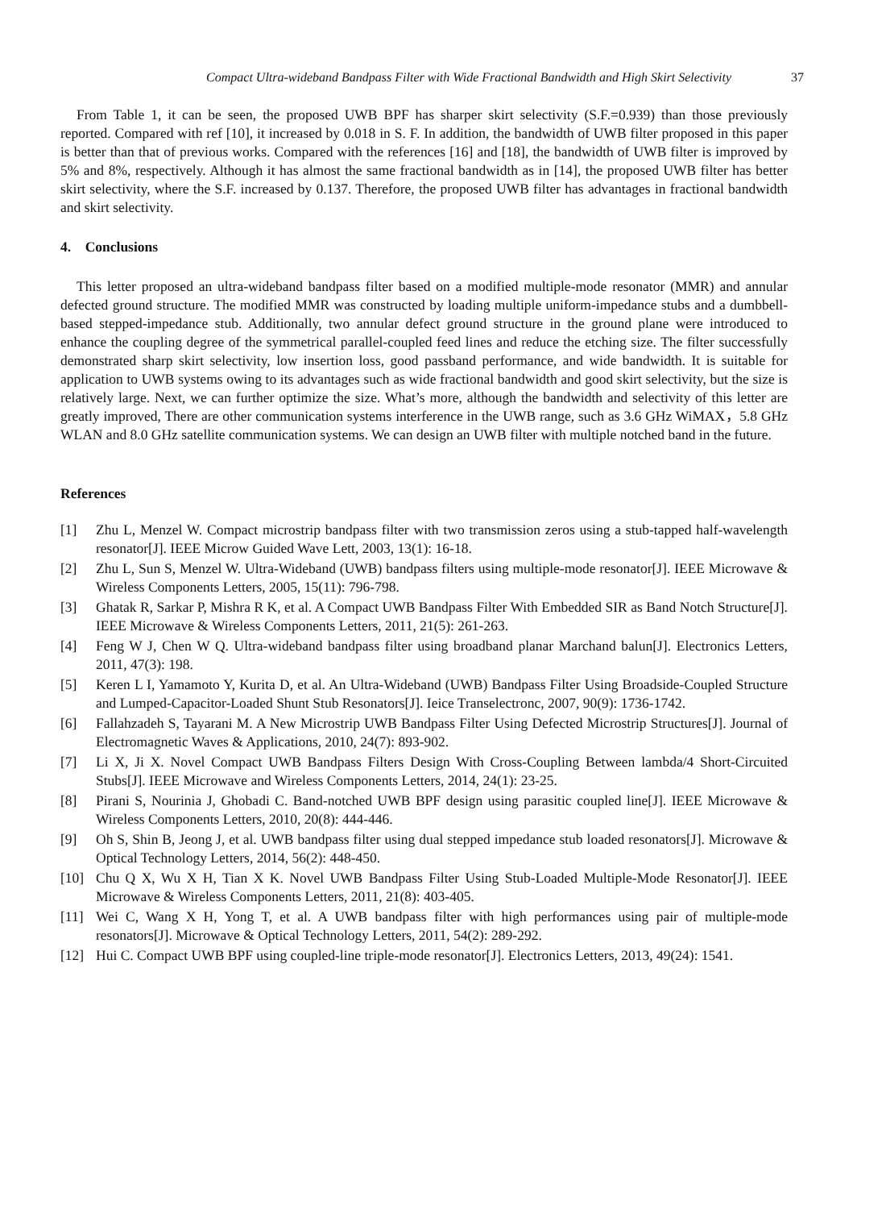Compact Ultra-wideband Bandpass Filter with Wide Fractional Bandwidth and High Skirt Selectivity 37
From Table 1, it can be seen, the proposed UWB BPF has sharper skirt selectivity (S.F.=0.939) than those previously reported. Compared with ref [10], it increased by 0.018 in S. F. In addition, the bandwidth of UWB filter proposed in this paper is better than that of previous works. Compared with the references [16] and [18], the bandwidth of UWB filter is improved by 5% and 8%, respectively. Although it has almost the same fractional bandwidth as in [14], the proposed UWB filter has better skirt selectivity, where the S.F. increased by 0.137. Therefore, the proposed UWB filter has advantages in fractional bandwidth and skirt selectivity.
4. Conclusions
This letter proposed an ultra-wideband bandpass filter based on a modified multiple-mode resonator (MMR) and annular defected ground structure. The modified MMR was constructed by loading multiple uniform-impedance stubs and a dumbbell-based stepped-impedance stub. Additionally, two annular defect ground structure in the ground plane were introduced to enhance the coupling degree of the symmetrical parallel-coupled feed lines and reduce the etching size. The filter successfully demonstrated sharp skirt selectivity, low insertion loss, good passband performance, and wide bandwidth. It is suitable for application to UWB systems owing to its advantages such as wide fractional bandwidth and good skirt selectivity, but the size is relatively large. Next, we can further optimize the size. What’s more, although the bandwidth and selectivity of this letter are greatly improved, There are other communication systems interference in the UWB range, such as 3.6 GHz WiMAX，5.8 GHz WLAN and 8.0 GHz satellite communication systems. We can design an UWB filter with multiple notched band in the future.
References
[1] Zhu L, Menzel W. Compact microstrip bandpass filter with two transmission zeros using a stub-tapped half-wavelength resonator[J]. IEEE Microw Guided Wave Lett, 2003, 13(1): 16-18.
[2] Zhu L, Sun S, Menzel W. Ultra-Wideband (UWB) bandpass filters using multiple-mode resonator[J]. IEEE Microwave & Wireless Components Letters, 2005, 15(11): 796-798.
[3] Ghatak R, Sarkar P, Mishra R K, et al. A Compact UWB Bandpass Filter With Embedded SIR as Band Notch Structure[J]. IEEE Microwave & Wireless Components Letters, 2011, 21(5): 261-263.
[4] Feng W J, Chen W Q. Ultra-wideband bandpass filter using broadband planar Marchand balun[J]. Electronics Letters, 2011, 47(3): 198.
[5] Keren L I, Yamamoto Y, Kurita D, et al. An Ultra-Wideband (UWB) Bandpass Filter Using Broadside-Coupled Structure and Lumped-Capacitor-Loaded Shunt Stub Resonators[J]. Ieice Transelectronc, 2007, 90(9): 1736-1742.
[6] Fallahzadeh S, Tayarani M. A New Microstrip UWB Bandpass Filter Using Defected Microstrip Structures[J]. Journal of Electromagnetic Waves & Applications, 2010, 24(7): 893-902.
[7] Li X, Ji X. Novel Compact UWB Bandpass Filters Design With Cross-Coupling Between lambda/4 Short-Circuited Stubs[J]. IEEE Microwave and Wireless Components Letters, 2014, 24(1): 23-25.
[8] Pirani S, Nourinia J, Ghobadi C. Band-notched UWB BPF design using parasitic coupled line[J]. IEEE Microwave & Wireless Components Letters, 2010, 20(8): 444-446.
[9] Oh S, Shin B, Jeong J, et al. UWB bandpass filter using dual stepped impedance stub loaded resonators[J]. Microwave & Optical Technology Letters, 2014, 56(2): 448-450.
[10] Chu Q X, Wu X H, Tian X K. Novel UWB Bandpass Filter Using Stub-Loaded Multiple-Mode Resonator[J]. IEEE Microwave & Wireless Components Letters, 2011, 21(8): 403-405.
[11] Wei C, Wang X H, Yong T, et al. A UWB bandpass filter with high performances using pair of multiple-mode resonators[J]. Microwave & Optical Technology Letters, 2011, 54(2): 289-292.
[12] Hui C. Compact UWB BPF using coupled-line triple-mode resonator[J]. Electronics Letters, 2013, 49(24): 1541.